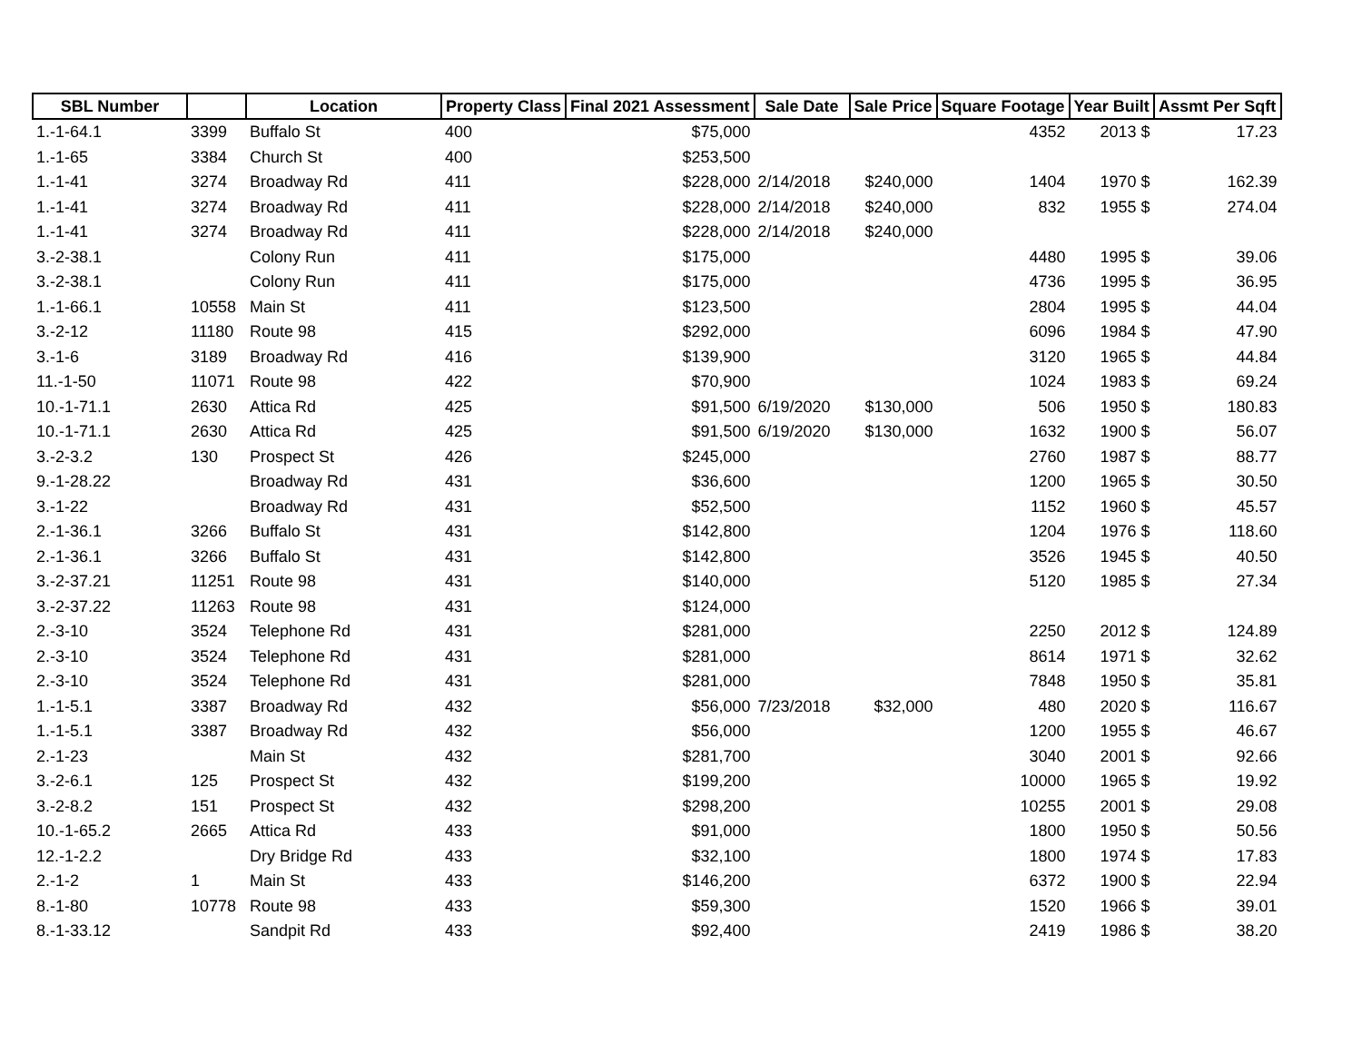| SBL Number | | Location | Property Class | Final 2021 Assessment | Sale Date | Sale Price | Square Footage | Year Built | Assmt Per Sqft |
| --- | --- | --- | --- | --- | --- | --- | --- | --- | --- |
| 1.-1-64.1 | 3399 | Buffalo St | 400 | $75,000 | | | 4352 | 2013 $ | 17.23 |
| 1.-1-65 | 3384 | Church St | 400 | $253,500 | | | | | |
| 1.-1-41 | 3274 | Broadway Rd | 411 | $228,000 | 2/14/2018 | $240,000 | 1404 | 1970 $ | 162.39 |
| 1.-1-41 | 3274 | Broadway Rd | 411 | $228,000 | 2/14/2018 | $240,000 | 832 | 1955 $ | 274.04 |
| 1.-1-41 | 3274 | Broadway Rd | 411 | $228,000 | 2/14/2018 | $240,000 | | | |
| 3.-2-38.1 | | Colony Run | 411 | $175,000 | | | 4480 | 1995 $ | 39.06 |
| 3.-2-38.1 | | Colony Run | 411 | $175,000 | | | 4736 | 1995 $ | 36.95 |
| 1.-1-66.1 | 10558 | Main St | 411 | $123,500 | | | 2804 | 1995 $ | 44.04 |
| 3.-2-12 | 11180 | Route 98 | 415 | $292,000 | | | 6096 | 1984 $ | 47.90 |
| 3.-1-6 | 3189 | Broadway Rd | 416 | $139,900 | | | 3120 | 1965 $ | 44.84 |
| 11.-1-50 | 11071 | Route 98 | 422 | $70,900 | | | 1024 | 1983 $ | 69.24 |
| 10.-1-71.1 | 2630 | Attica Rd | 425 | $91,500 | 6/19/2020 | $130,000 | 506 | 1950 $ | 180.83 |
| 10.-1-71.1 | 2630 | Attica Rd | 425 | $91,500 | 6/19/2020 | $130,000 | 1632 | 1900 $ | 56.07 |
| 3.-2-3.2 | 130 | Prospect St | 426 | $245,000 | | | 2760 | 1987 $ | 88.77 |
| 9.-1-28.22 | | Broadway Rd | 431 | $36,600 | | | 1200 | 1965 $ | 30.50 |
| 3.-1-22 | | Broadway Rd | 431 | $52,500 | | | 1152 | 1960 $ | 45.57 |
| 2.-1-36.1 | 3266 | Buffalo St | 431 | $142,800 | | | 1204 | 1976 $ | 118.60 |
| 2.-1-36.1 | 3266 | Buffalo St | 431 | $142,800 | | | 3526 | 1945 $ | 40.50 |
| 3.-2-37.21 | 11251 | Route 98 | 431 | $140,000 | | | 5120 | 1985 $ | 27.34 |
| 3.-2-37.22 | 11263 | Route 98 | 431 | $124,000 | | | | | |
| 2.-3-10 | 3524 | Telephone Rd | 431 | $281,000 | | | 2250 | 2012 $ | 124.89 |
| 2.-3-10 | 3524 | Telephone Rd | 431 | $281,000 | | | 8614 | 1971 $ | 32.62 |
| 2.-3-10 | 3524 | Telephone Rd | 431 | $281,000 | | | 7848 | 1950 $ | 35.81 |
| 1.-1-5.1 | 3387 | Broadway Rd | 432 | $56,000 | 7/23/2018 | $32,000 | 480 | 2020 $ | 116.67 |
| 1.-1-5.1 | 3387 | Broadway Rd | 432 | $56,000 | | | 1200 | 1955 $ | 46.67 |
| 2.-1-23 | | Main St | 432 | $281,700 | | | 3040 | 2001 $ | 92.66 |
| 3.-2-6.1 | 125 | Prospect St | 432 | $199,200 | | | 10000 | 1965 $ | 19.92 |
| 3.-2-8.2 | 151 | Prospect St | 432 | $298,200 | | | 10255 | 2001 $ | 29.08 |
| 10.-1-65.2 | 2665 | Attica Rd | 433 | $91,000 | | | 1800 | 1950 $ | 50.56 |
| 12.-1-2.2 | | Dry Bridge Rd | 433 | $32,100 | | | 1800 | 1974 $ | 17.83 |
| 2.-1-2 | 1 | Main St | 433 | $146,200 | | | 6372 | 1900 $ | 22.94 |
| 8.-1-80 | 10778 | Route 98 | 433 | $59,300 | | | 1520 | 1966 $ | 39.01 |
| 8.-1-33.12 | | Sandpit Rd | 433 | $92,400 | | | 2419 | 1986 $ | 38.20 |